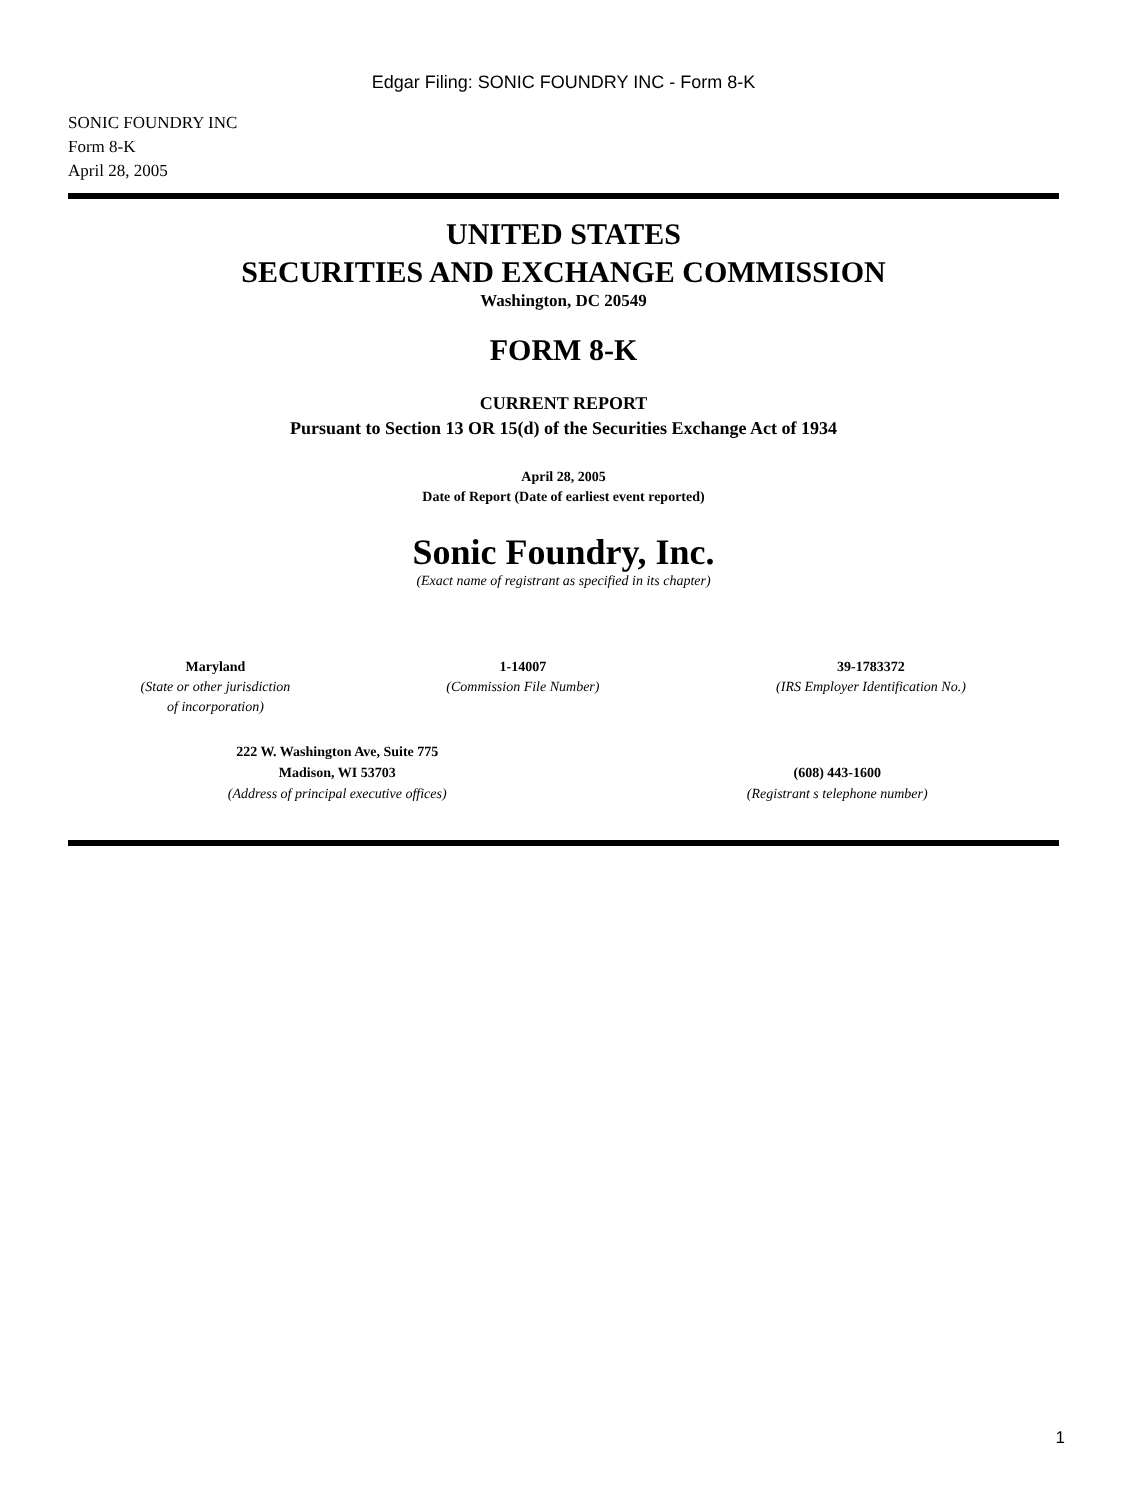Edgar Filing: SONIC FOUNDRY INC - Form 8-K
SONIC FOUNDRY INC
Form 8-K
April 28, 2005
UNITED STATES
SECURITIES AND EXCHANGE COMMISSION
Washington, DC 20549
FORM 8-K
CURRENT REPORT
Pursuant to Section 13 OR 15(d) of the Securities Exchange Act of 1934
April 28, 2005
Date of Report (Date of earliest event reported)
Sonic Foundry, Inc.
(Exact name of registrant as specified in its chapter)
| Maryland (State or other jurisdiction of incorporation) | 1-14007 (Commission File Number) | 39-1783372 (IRS Employer Identification No.) |
| 222 W. Washington Ave, Suite 775 Madison, WI 53703 (Address of principal executive offices) | (608) 443-1600 (Registrant s telephone number) |
1